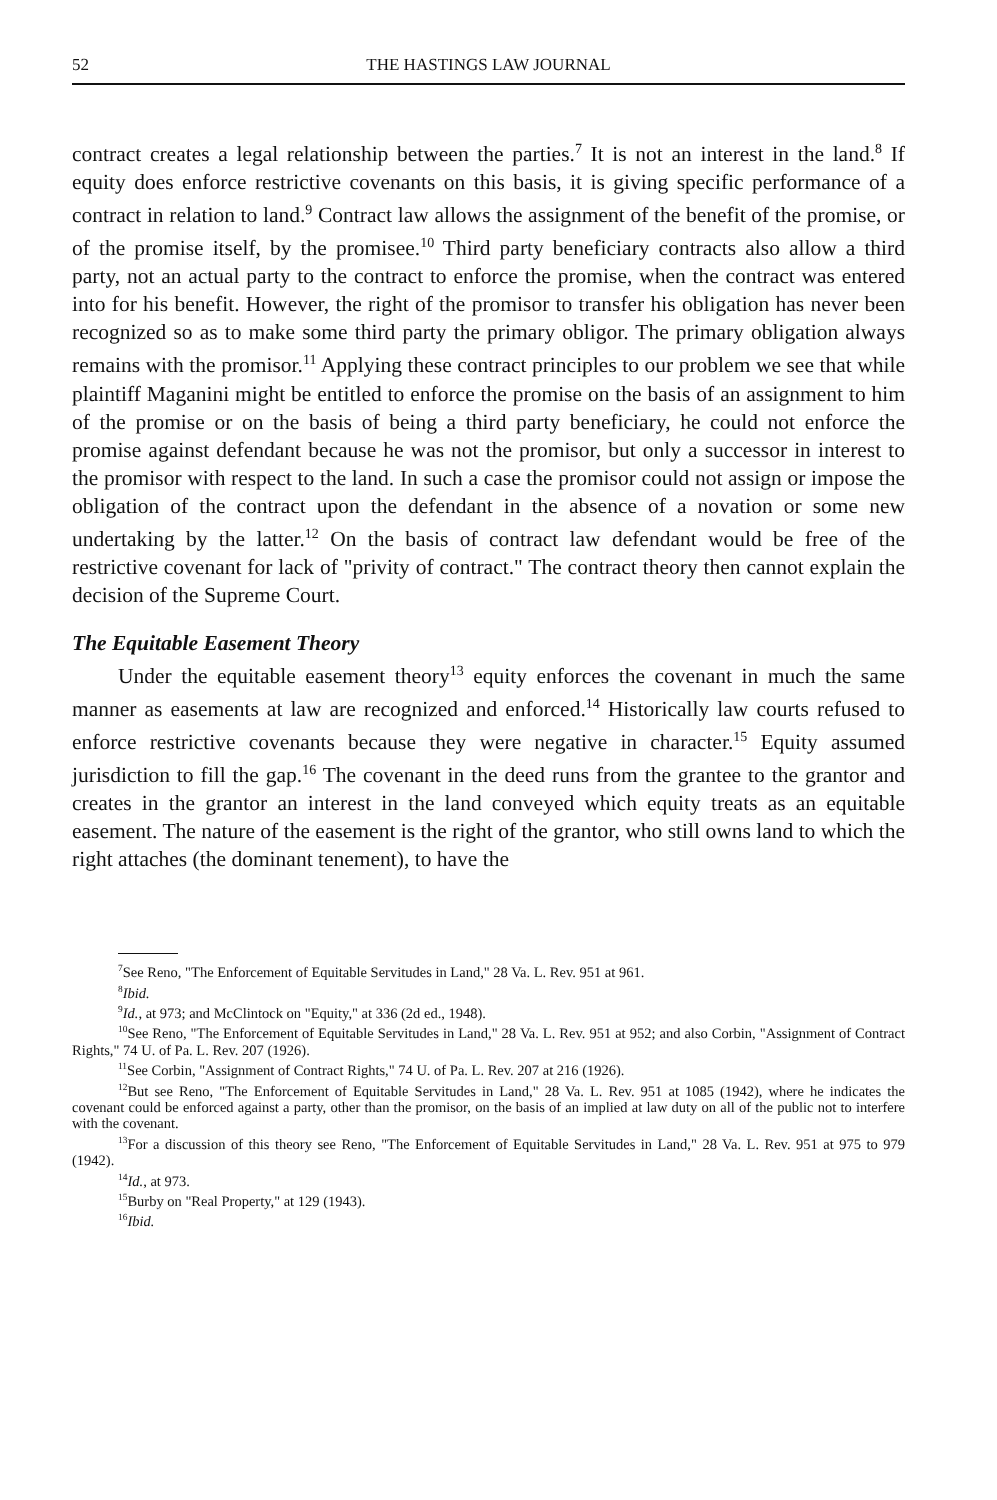52 THE HASTINGS LAW JOURNAL
contract creates a legal relationship between the parties.<sup>7</sup> It is not an interest in the land.<sup>8</sup> If equity does enforce restrictive covenants on this basis, it is giving specific performance of a contract in relation to land.<sup>9</sup> Contract law allows the assignment of the benefit of the promise, or of the promise itself, by the promisee.<sup>10</sup> Third party beneficiary contracts also allow a third party, not an actual party to the contract to enforce the promise, when the contract was entered into for his benefit. However, the right of the promisor to transfer his obligation has never been recognized so as to make some third party the primary obligor. The primary obligation always remains with the promisor.<sup>11</sup> Applying these contract principles to our problem we see that while plaintiff Maganini might be entitled to enforce the promise on the basis of an assignment to him of the promise or on the basis of being a third party beneficiary, he could not enforce the promise against defendant because he was not the promisor, but only a successor in interest to the promisor with respect to the land. In such a case the promisor could not assign or impose the obligation of the contract upon the defendant in the absence of a novation or some new undertaking by the latter.<sup>12</sup> On the basis of contract law defendant would be free of the restrictive covenant for lack of "privity of contract." The contract theory then cannot explain the decision of the Supreme Court.
The Equitable Easement Theory
Under the equitable easement theory<sup>13</sup> equity enforces the covenant in much the same manner as easements at law are recognized and enforced.<sup>14</sup> Historically law courts refused to enforce restrictive covenants because they were negative in character.<sup>15</sup> Equity assumed jurisdiction to fill the gap.<sup>16</sup> The covenant in the deed runs from the grantee to the grantor and creates in the grantor an interest in the land conveyed which equity treats as an equitable easement. The nature of the easement is the right of the grantor, who still owns land to which the right attaches (the dominant tenement), to have the
<sup>7</sup> See Reno, "The Enforcement of Equitable Servitudes in Land," 28 Va. L. Rev. 951 at 961.
<sup>8</sup> Ibid.
<sup>9</sup> Id., at 973; and McClintock on "Equity," at 336 (2d ed., 1948).
<sup>10</sup> See Reno, "The Enforcement of Equitable Servitudes in Land," 28 Va. L. Rev. 951 at 952; and also Corbin, "Assignment of Contract Rights," 74 U. of Pa. L. Rev. 207 (1926).
<sup>11</sup> See Corbin, "Assignment of Contract Rights," 74 U. of Pa. L. Rev. 207 at 216 (1926).
<sup>12</sup> But see Reno, "The Enforcement of Equitable Servitudes in Land," 28 Va. L. Rev. 951 at 1085 (1942), where he indicates the covenant could be enforced against a party, other than the promisor, on the basis of an implied at law duty on all of the public not to interfere with the covenant.
<sup>13</sup> For a discussion of this theory see Reno, "The Enforcement of Equitable Servitudes in Land," 28 Va. L. Rev. 951 at 975 to 979 (1942).
<sup>14</sup> Id., at 973.
<sup>15</sup> Burby on "Real Property," at 129 (1943).
<sup>16</sup> Ibid.